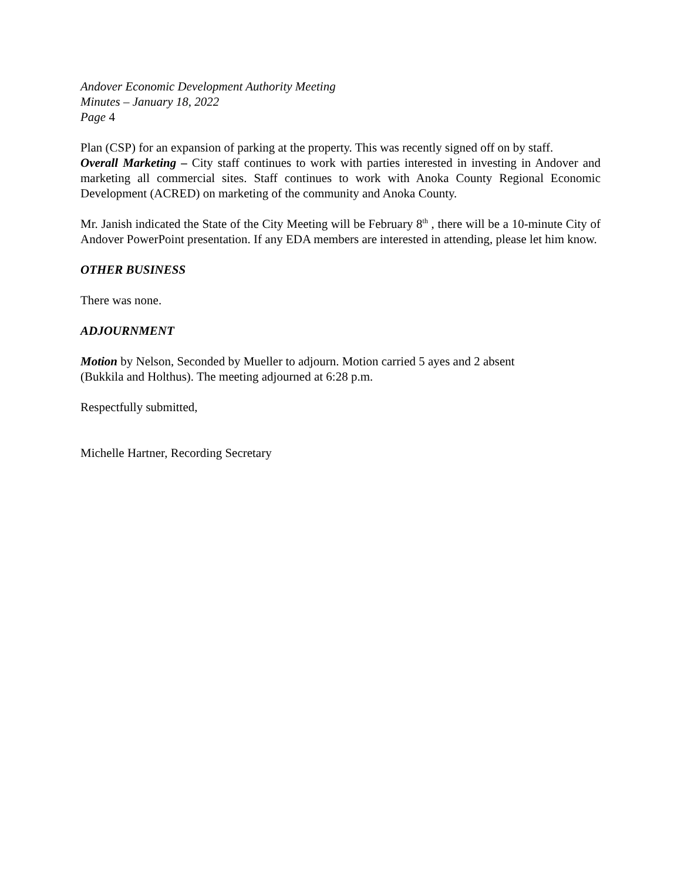Andover Economic Development Authority Meeting
Minutes – January 18, 2022
Page 4
Plan (CSP) for an expansion of parking at the property. This was recently signed off on by staff.
Overall Marketing – City staff continues to work with parties interested in investing in Andover and marketing all commercial sites. Staff continues to work with Anoka County Regional Economic Development (ACRED) on marketing of the community and Anoka County.
Mr. Janish indicated the State of the City Meeting will be February 8<sup>th</sup> , there will be a 10-minute City of Andover PowerPoint presentation. If any EDA members are interested in attending, please let him know.
OTHER BUSINESS
There was none.
ADJOURNMENT
Motion by Nelson, Seconded by Mueller to adjourn. Motion carried 5 ayes and 2 absent
(Bukkila and Holthus). The meeting adjourned at 6:28 p.m.
Respectfully submitted,
Michelle Hartner, Recording Secretary